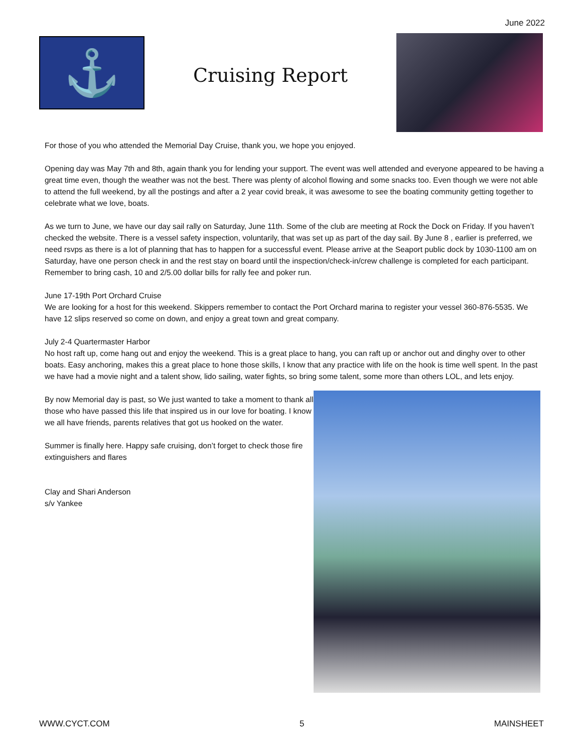June 2022
⚓
Cruising Report
For those of you who attended the Memorial Day Cruise, thank you, we hope you enjoyed.
Opening day was May 7th and 8th, again thank you for lending your support. The event was well attended and everyone appeared to be having a great time even, though the weather was not the best. There was plenty of alcohol flowing and some snacks too. Even though we were not able to attend the full weekend, by all the postings and after a 2 year covid break, it was awesome to see the boating community getting together to celebrate what we love, boats.
As we turn to June, we have our day sail rally on Saturday, June 11th. Some of the club are meeting at Rock the Dock on Friday. If you haven’t checked the website. There is a vessel safety inspection, voluntarily, that was set up as part of the day sail. By June 8 , earlier is preferred, we need rsvps as there is a lot of planning that has to happen for a successful event. Please arrive at the Seaport public dock by 1030-1100 am on Saturday, have one person check in and the rest stay on board until the inspection/check-in/crew challenge is completed for each participant. Remember to bring cash, 10 and 2/5.00 dollar bills for rally fee and poker run.
June 17-19th Port Orchard Cruise
We are looking for a host for this weekend. Skippers remember to contact the Port Orchard marina to register your vessel 360-876-5535. We have 12 slips reserved so come on down, and enjoy a great town and great company.
July 2-4 Quartermaster Harbor
No host raft up, come hang out and enjoy the weekend. This is a great place to hang, you can raft up or anchor out and dinghy over to other boats. Easy anchoring, makes this a great place to hone those skills, I know that any practice with life on the hook is time well spent. In the past we have had a movie night and a talent show, lido sailing, water fights, so bring some talent, some more than others LOL, and lets enjoy.
By now Memorial day is past, so We just wanted to take a moment to thank all those who have passed this life that inspired us in our love for boating. I know we all have friends, parents relatives that got us hooked on the water.
Summer is finally here. Happy safe cruising, don’t forget to check those fire extinguishers and flares
Clay and Shari Anderson
s/v Yankee
WWW.CYCT.COM 5 MAINSHEET